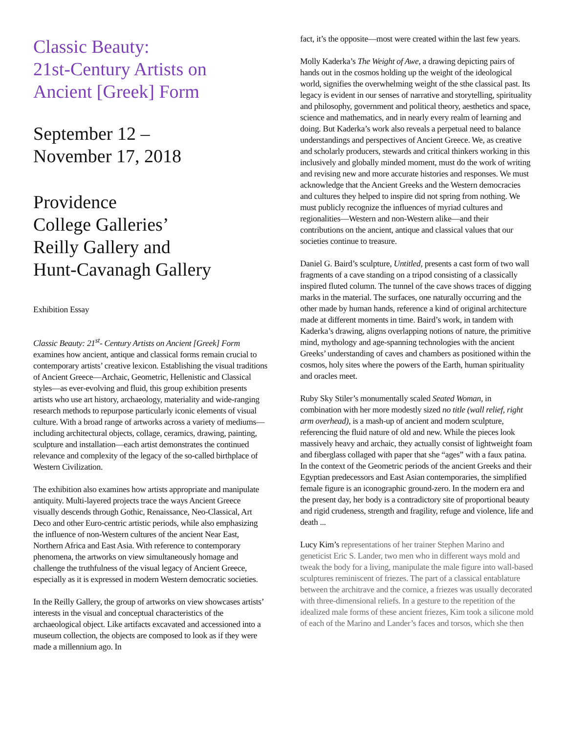Classic Beauty:
21st-Century Artists on
Ancient [Greek] Form
September 12 –
November 17, 2018
Providence
College Galleries’
Reilly Gallery and
Hunt-Cavanagh Gallery
Exhibition Essay
Classic Beauty: 21<sup>st</sup>- Century Artists on Ancient [Greek] Form examines how ancient, antique and classical forms remain crucial to contemporary artists’ creative lexicon. Establishing the visual traditions of Ancient Greece—Archaic, Geometric, Hellenistic and Classical styles—as ever-evolving and fluid, this group exhibition presents artists who use art history, archaeology, materiality and wide-ranging research methods to repurpose particularly iconic elements of visual culture. With a broad range of artworks across a variety of mediums—including architectural objects, collage, ceramics, drawing, painting, sculpture and installation—each artist demonstrates the continued relevance and complexity of the legacy of the so-called birthplace of Western Civilization.
The exhibition also examines how artists appropriate and manipulate antiquity. Multi-layered projects trace the ways Ancient Greece visually descends through Gothic, Renaissance, Neo-Classical, Art Deco and other Euro-centric artistic periods, while also emphasizing the influence of non-Western cultures of the ancient Near East, Northern Africa and East Asia. With reference to contemporary phenomena, the artworks on view simultaneously homage and challenge the truthfulness of the visual legacy of Ancient Greece, especially as it is expressed in modern Western democratic societies.
In the Reilly Gallery, the group of artworks on view showcases artists’ interests in the visual and conceptual characteristics of the archaeological object. Like artifacts excavated and accessioned into a museum collection, the objects are composed to look as if they were made a millennium ago. In
fact, it’s the opposite—most were created within the last few years.
Molly Kaderka’s The Weight of Awe, a drawing depicting pairs of hands out in the cosmos holding up the weight of the ideological world, signifies the overwhelming weight of the sthe classical past. Its legacy is evident in our senses of narrative and storytelling, spirituality and philosophy, government and political theory, aesthetics and space, science and mathematics, and in nearly every realm of learning and doing. But Kaderka’s work also reveals a perpetual need to balance understandings and perspectives of Ancient Greece. We, as creative and scholarly producers, stewards and critical thinkers working in this inclusively and globally minded moment, must do the work of writing and revising new and more accurate histories and responses. We must acknowledge that the Ancient Greeks and the Western democracies and cultures they helped to inspire did not spring from nothing. We must publicly recognize the influences of myriad cultures and regionalities—Western and non-Western alike—and their contributions on the ancient, antique and classical values that our societies continue to treasure.
Daniel G. Baird’s sculpture, Untitled, presents a cast form of two wall fragments of a cave standing on a tripod consisting of a classically inspired fluted column. The tunnel of the cave shows traces of digging marks in the material. The surfaces, one naturally occurring and the other made by human hands, reference a kind of original architecture made at different moments in time. Baird’s work, in tandem with Kaderka’s drawing, aligns overlapping notions of nature, the primitive mind, mythology and age-spanning technologies with the ancient Greeks’ understanding of caves and chambers as positioned within the cosmos, holy sites where the powers of the Earth, human spirituality and oracles meet.
Ruby Sky Stiler’s monumentally scaled Seated Woman, in combination with her more modestly sized no title (wall relief, right arm overhead), is a mash-up of ancient and modern sculpture, referencing the fluid nature of old and new. While the pieces look massively heavy and archaic, they actually consist of lightweight foam and fiberglass collaged with paper that she “ages” with a faux patina. In the context of the Geometric periods of the ancient Greeks and their Egyptian predecessors and East Asian contemporaries, the simplified female figure is an iconographic ground-zero. In the modern era and the present day, her body is a contradictory site of proportional beauty and rigid crudeness, strength and fragility, refuge and violence, life and death ...
Lucy Kim’s representations of her trainer Stephen Marino and geneticist Eric S. Lander, two men who in different ways mold and tweak the body for a living, manipulate the male figure into wall-based sculptures reminiscent of friezes. The part of a classical entablature between the architrave and the cornice, a friezes was usually decorated with three-dimensional reliefs. In a gesture to the repetition of the idealized male forms of these ancient friezes, Kim took a silicone mold of each of the Marino and Lander’s faces and torsos, which she then